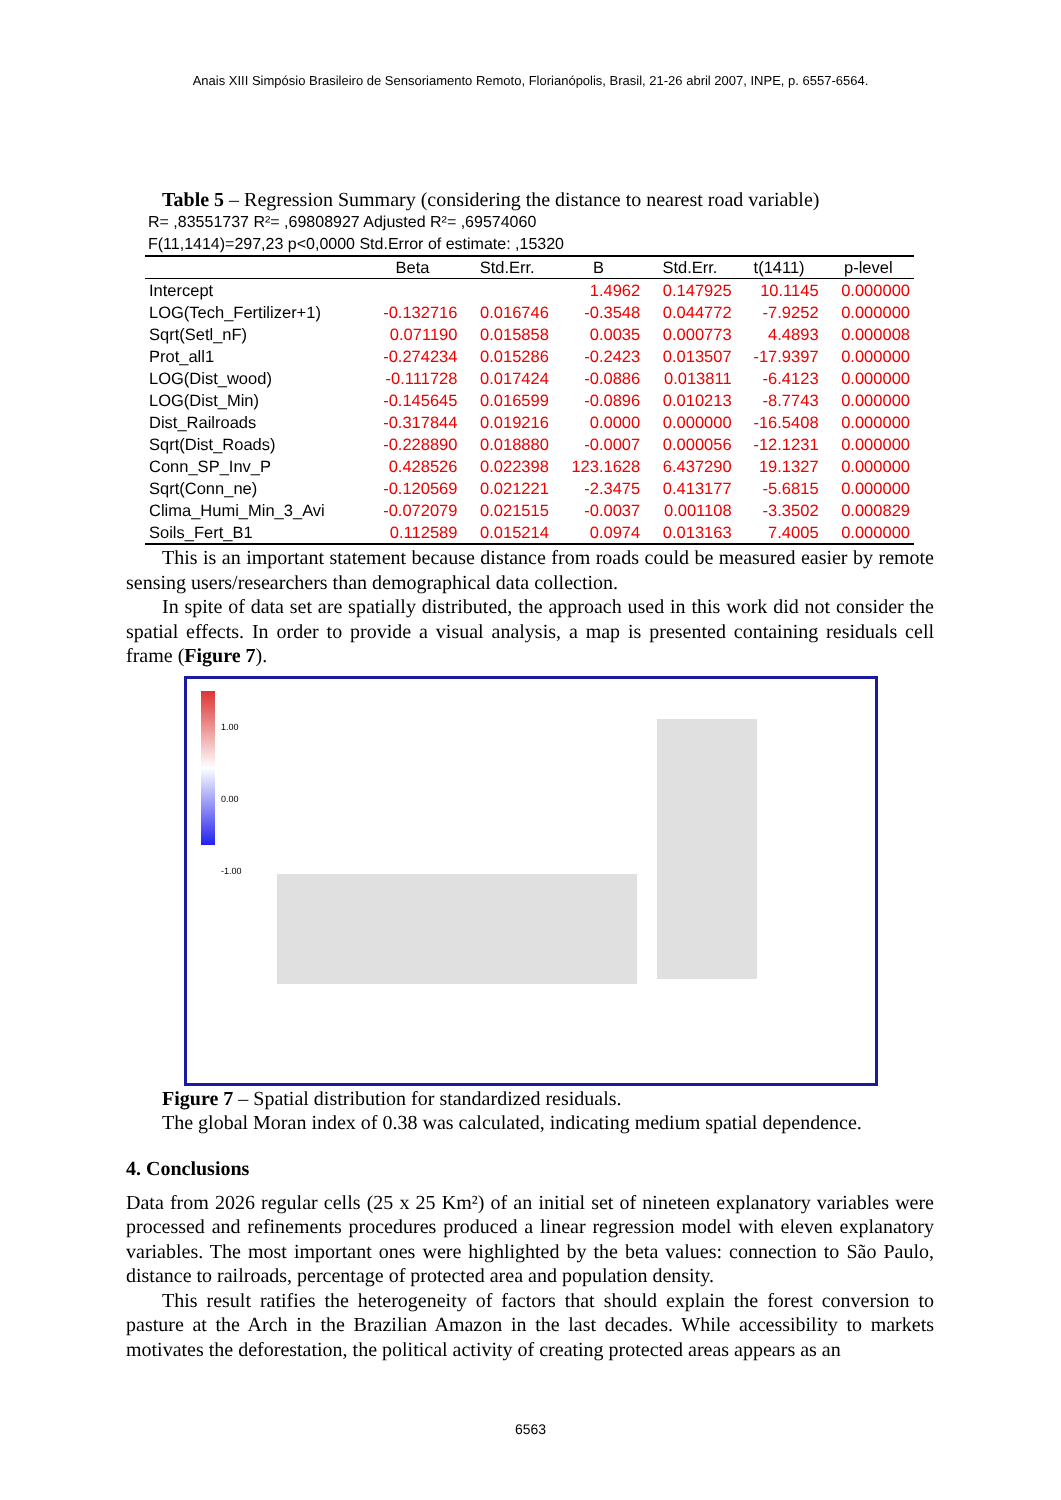Anais XIII Simpósio Brasileiro de Sensoriamento Remoto, Florianópolis, Brasil, 21-26 abril 2007, INPE, p. 6557-6564.
Table 5 – Regression Summary (considering the distance to nearest road variable)
R= ,83551737 R²= ,69808927 Adjusted R²= ,69574060
F(11,1414)=297,23 p<0,0000 Std.Error of estimate: ,15320
| | Beta | Std.Err. | B | Std.Err. | t(1411) | p-level |
| --- | --- | --- | --- | --- | --- | --- |
| Intercept | | | 1.4962 | 0.147925 | 10.1145 | 0.000000 |
| LOG(Tech_Fertilizer+1) | -0.132716 | 0.016746 | -0.3548 | 0.044772 | -7.9252 | 0.000000 |
| Sqrt(Setl_nF) | 0.071190 | 0.015858 | 0.0035 | 0.000773 | 4.4893 | 0.000008 |
| Prot_all1 | -0.274234 | 0.015286 | -0.2423 | 0.013507 | -17.9397 | 0.000000 |
| LOG(Dist_wood) | -0.111728 | 0.017424 | -0.0886 | 0.013811 | -6.4123 | 0.000000 |
| LOG(Dist_Min) | -0.145645 | 0.016599 | -0.0896 | 0.010213 | -8.7743 | 0.000000 |
| Dist_Railroads | -0.317844 | 0.019216 | 0.0000 | 0.000000 | -16.5408 | 0.000000 |
| Sqrt(Dist_Roads) | -0.228890 | 0.018880 | -0.0007 | 0.000056 | -12.1231 | 0.000000 |
| Conn_SP_Inv_P | 0.428526 | 0.022398 | 123.1628 | 6.437290 | 19.1327 | 0.000000 |
| Sqrt(Conn_ne) | -0.120569 | 0.021221 | -2.3475 | 0.413177 | -5.6815 | 0.000000 |
| Clima_Humi_Min_3_Avi | -0.072079 | 0.021515 | -0.0037 | 0.001108 | -3.3502 | 0.000829 |
| Soils_Fert_B1 | 0.112589 | 0.015214 | 0.0974 | 0.013163 | 7.4005 | 0.000000 |
This is an important statement because distance from roads could be measured easier by remote sensing users/researchers than demographical data collection.
In spite of data set are spatially distributed, the approach used in this work did not consider the spatial effects. In order to provide a visual analysis, a map is presented containing residuals cell frame (Figure 7).
1.00
0.00
-1.00
Figure 7 – Spatial distribution for standardized residuals.
The global Moran index of 0.38 was calculated, indicating medium spatial dependence.
4. Conclusions
Data from 2026 regular cells (25 x 25 Km²) of an initial set of nineteen explanatory variables were processed and refinements procedures produced a linear regression model with eleven explanatory variables. The most important ones were highlighted by the beta values: connection to São Paulo, distance to railroads, percentage of protected area and population density.
This result ratifies the heterogeneity of factors that should explain the forest conversion to pasture at the Arch in the Brazilian Amazon in the last decades. While accessibility to markets motivates the deforestation, the political activity of creating protected areas appears as an
6563